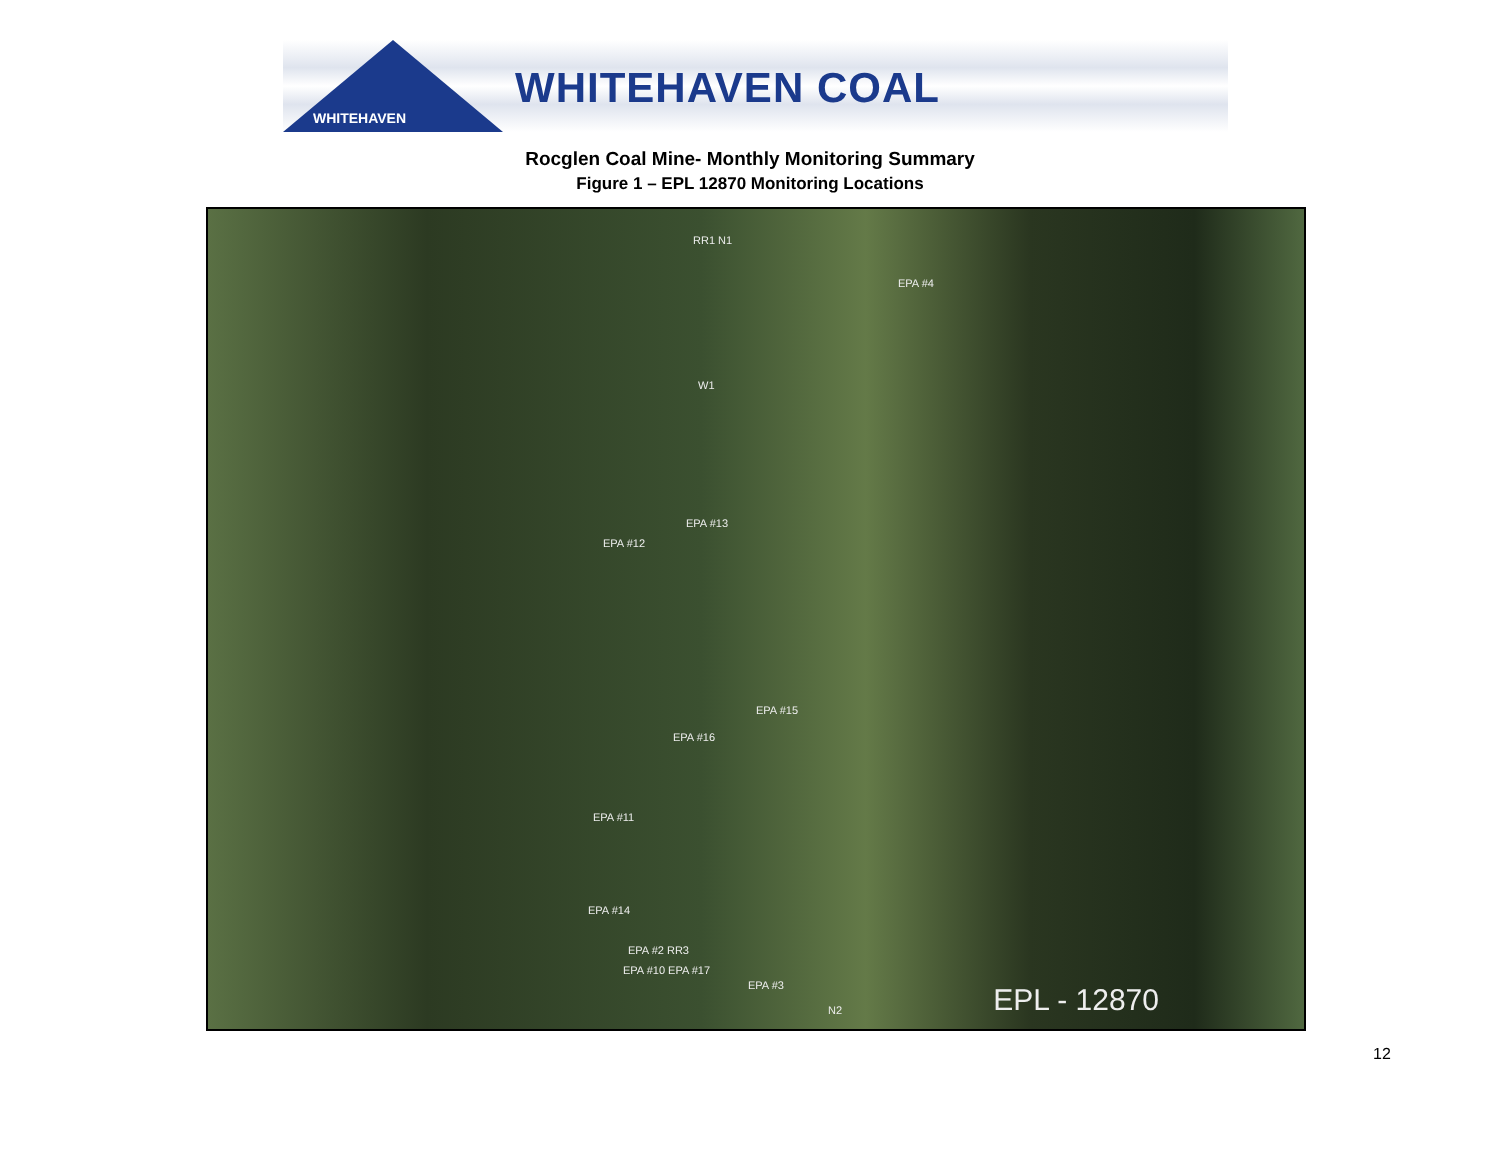WHITEHAVEN
WHITEHAVEN COAL
Rocglen Coal Mine- Monthly Monitoring Summary
Figure 1 – EPL 12870 Monitoring Locations
RR1 N1
EPA #4
W1
EPA #13
EPA #12
EPA #15
EPA #16
EPA #11
EPA #14
EPA #2 RR3
EPA #10 EPA #17
EPA #3
N2 EPL - 12870
12